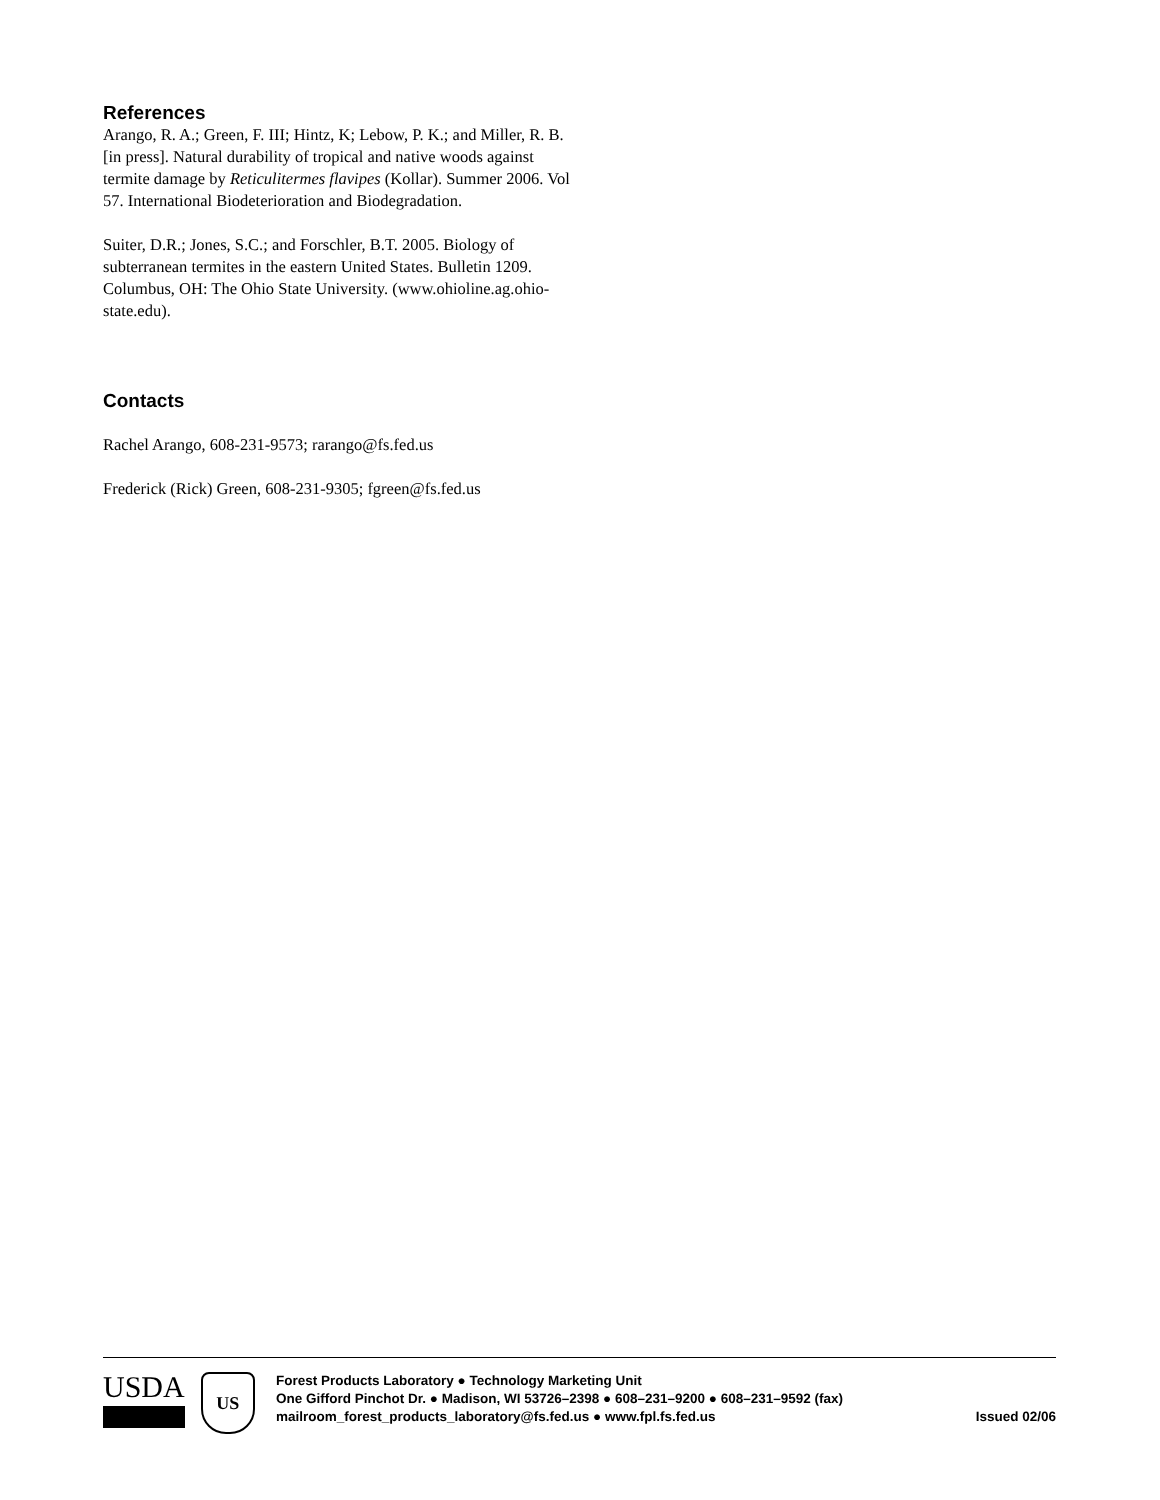References
Arango, R. A.; Green, F. III; Hintz, K; Lebow, P. K.; and Miller, R. B. [in press]. Natural durability of tropical and native woods against termite damage by Reticulitermes flavipes (Kollar). Summer 2006. Vol 57. International Biodeterioration and Biodegradation.
Suiter, D.R.; Jones, S.C.; and Forschler, B.T. 2005. Biology of subterranean termites in the eastern United States. Bulletin 1209. Columbus, OH: The Ohio State University. (www.ohioline.ag.ohio-state.edu).
Contacts
Rachel Arango, 608-231-9573; rarango@fs.fed.us
Frederick (Rick) Green, 608-231-9305; fgreen@fs.fed.us
USDA
US
Forest Products Laboratory ● Technology Marketing Unit
One Gifford Pinchot Dr. ● Madison, WI 53726–2398 ● 608–231–9200 ● 608–231–9592 (fax)
mailroom_forest_products_laboratory@fs.fed.us ● www.fpl.fs.fed.us Issued 02/06